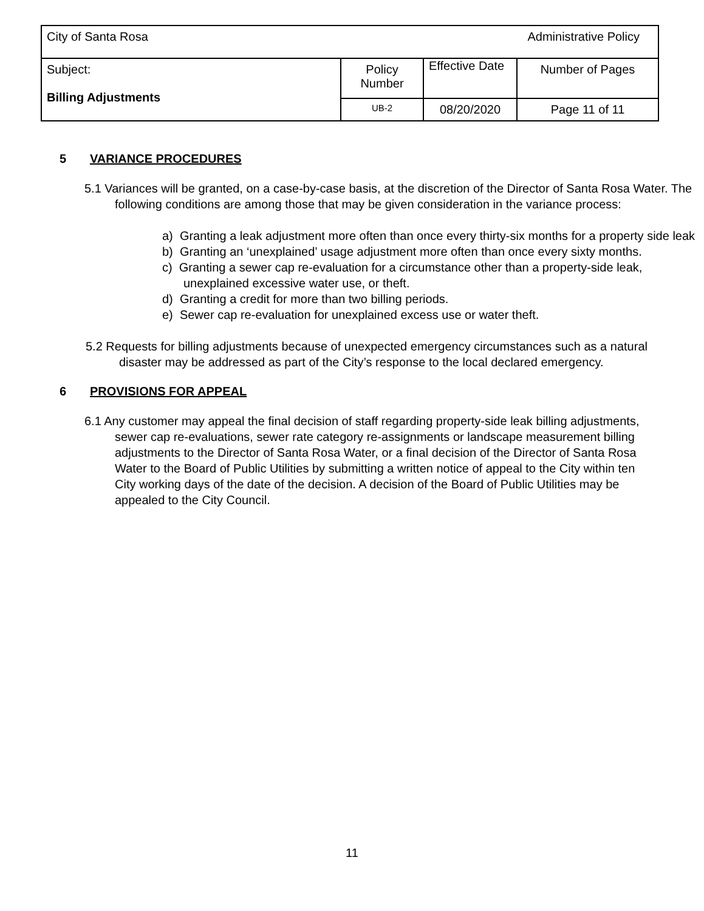| City of Santa Rosa | | | Administrative Policy |
| Subject: Billing Adjustments | Policy Number | Effective Date | Number of Pages |
| | UB-2 | 08/20/2020 | Page 11 of 11 |
5 VARIANCE PROCEDURES
5.1 Variances will be granted, on a case-by-case basis, at the discretion of the Director of Santa Rosa Water. The following conditions are among those that may be given consideration in the variance process:
a) Granting a leak adjustment more often than once every thirty-six months for a property side leak
b) Granting an ‘unexplained’ usage adjustment more often than once every sixty months.
c) Granting a sewer cap re-evaluation for a circumstance other than a property-side leak, unexplained excessive water use, or theft.
d) Granting a credit for more than two billing periods.
e) Sewer cap re-evaluation for unexplained excess use or water theft.
5.2 Requests for billing adjustments because of unexpected emergency circumstances such as a natural disaster may be addressed as part of the City’s response to the local declared emergency.
6 PROVISIONS FOR APPEAL
6.1 Any customer may appeal the final decision of staff regarding property-side leak billing adjustments, sewer cap re-evaluations, sewer rate category re-assignments or landscape measurement billing adjustments to the Director of Santa Rosa Water, or a final decision of the Director of Santa Rosa Water to the Board of Public Utilities by submitting a written notice of appeal to the City within ten City working days of the date of the decision. A decision of the Board of Public Utilities may be appealed to the City Council.
11